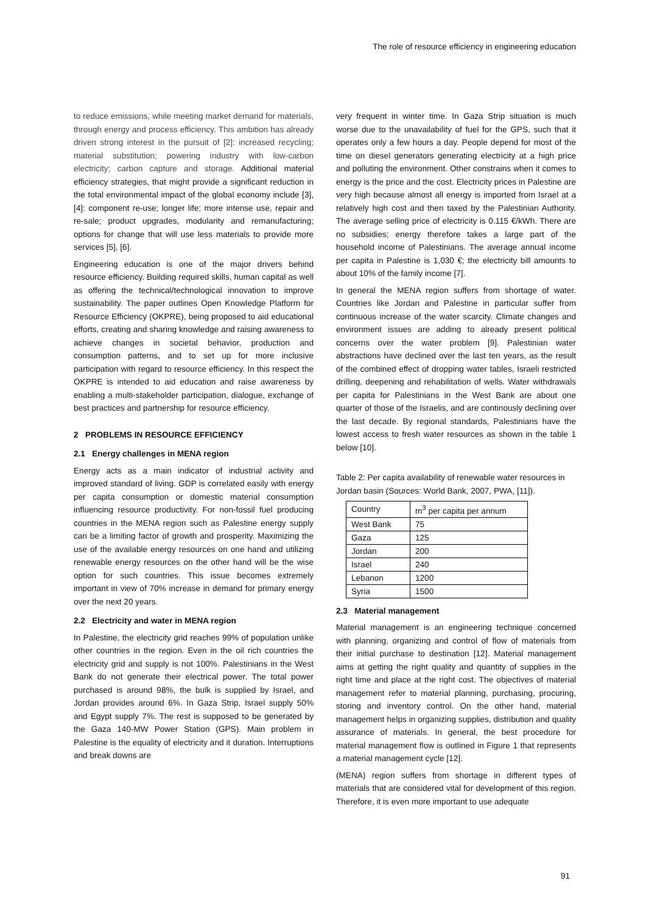The role of resource efficiency in engineering education
to reduce emissions, while meeting market demand for materials, through energy and process efficiency. This ambition has already driven strong interest in the pursuit of [2]: increased recycling; material substitution; powering industry with low-carbon electricity; carbon capture and storage. Additional material efficiency strategies, that might provide a significant reduction in the total environmental impact of the global economy include [3], [4]: component re-use; longer life; more intense use, repair and re-sale; product upgrades, modularity and remanufacturing; options for change that will use less materials to provide more services [5], [6].
Engineering education is one of the major drivers behind resource efficiency. Building required skills, human capital as well as offering the technical/technological innovation to improve sustainability. The paper outlines Open Knowledge Platform for Resource Efficiency (OKPRE), being proposed to aid educational efforts, creating and sharing knowledge and raising awareness to achieve changes in societal behavior, production and consumption patterns, and to set up for more inclusive participation with regard to resource efficiency. In this respect the OKPRE is intended to aid education and raise awareness by enabling a multi-stakeholder participation, dialogue, exchange of best practices and partnership for resource efficiency.
2 PROBLEMS IN RESOURCE EFFICIENCY
2.1 Energy challenges in MENA region
Energy acts as a main indicator of industrial activity and improved standard of living. GDP is correlated easily with energy per capita consumption or domestic material consumption influencing resource productivity. For non-fossil fuel producing countries in the MENA region such as Palestine energy supply can be a limiting factor of growth and prosperity. Maximizing the use of the available energy resources on one hand and utilizing renewable energy resources on the other hand will be the wise option for such countries. This issue becomes extremely important in view of 70% increase in demand for primary energy over the next 20 years.
2.2 Electricity and water in MENA region
In Palestine, the electricity grid reaches 99% of population unlike other countries in the region. Even in the oil rich countries the electricity grid and supply is not 100%. Palestinians in the West Bank do not generate their electrical power. The total power purchased is around 98%, the bulk is supplied by Israel, and Jordan provides around 6%. In Gaza Strip, Israel supply 50% and Egypt supply 7%. The rest is supposed to be generated by the Gaza 140-MW Power Station (GPS). Main problem in Palestine is the equality of electricity and it duration. Interruptions and break downs are
very frequent in winter time. In Gaza Strip situation is much worse due to the unavailability of fuel for the GPS, such that it operates only a few hours a day. People depend for most of the time on diesel generators generating electricity at a high price and polluting the environment. Other constrains when it comes to energy is the price and the cost. Electricity prices in Palestine are very high because almost all energy is imported from Israel at a relatively high cost and then taxed by the Palestinian Authority. The average selling price of electricity is 0.115 €/kWh. There are no subsidies; energy therefore takes a large part of the household income of Palestinians. The average annual income per capita in Palestine is 1,030 €; the electricity bill amounts to about 10% of the family income [7].
In general the MENA region suffers from shortage of water. Countries like Jordan and Palestine in particular suffer from continuous increase of the water scarcity. Climate changes and environment issues are adding to already present political concerns over the water problem [9]. Palestinian water abstractions have declined over the last ten years, as the result of the combined effect of dropping water tables, Israeli restricted drilling, deepening and rehabilitation of wells. Water withdrawals per capita for Palestinians in the West Bank are about one quarter of those of the Israelis, and are continously declining over the last decade. By regional standards, Palestinians have the lowest access to fresh water resources as shown in the table 1 below [10].
Table 2: Per capita availability of renewable water resources in Jordan basin (Sources: World Bank, 2007, PWA, [11]).
| Country | m<sup>3</sup> per capita per annum |
| West Bank | 75 |
| Gaza | 125 |
| Jordan | 200 |
| Israel | 240 |
| Lebanon | 1200 |
| Syria | 1500 |
2.3 Material management
Material management is an engineering technique concerned with planning, organizing and control of flow of materials from their initial purchase to destination [12]. Material management aims at getting the right quality and quantity of supplies in the right time and place at the right cost. The objectives of material management refer to material planning, purchasing, procuring, storing and inventory control. On the other hand, material management helps in organizing supplies, distribution and quality assurance of materials. In general, the best procedure for material management flow is outlined in Figure 1 that represents a material management cycle [12].
(MENA) region suffers from shortage in different types of materials that are considered vital for development of this region. Therefore, it is even more important to use adequate
91